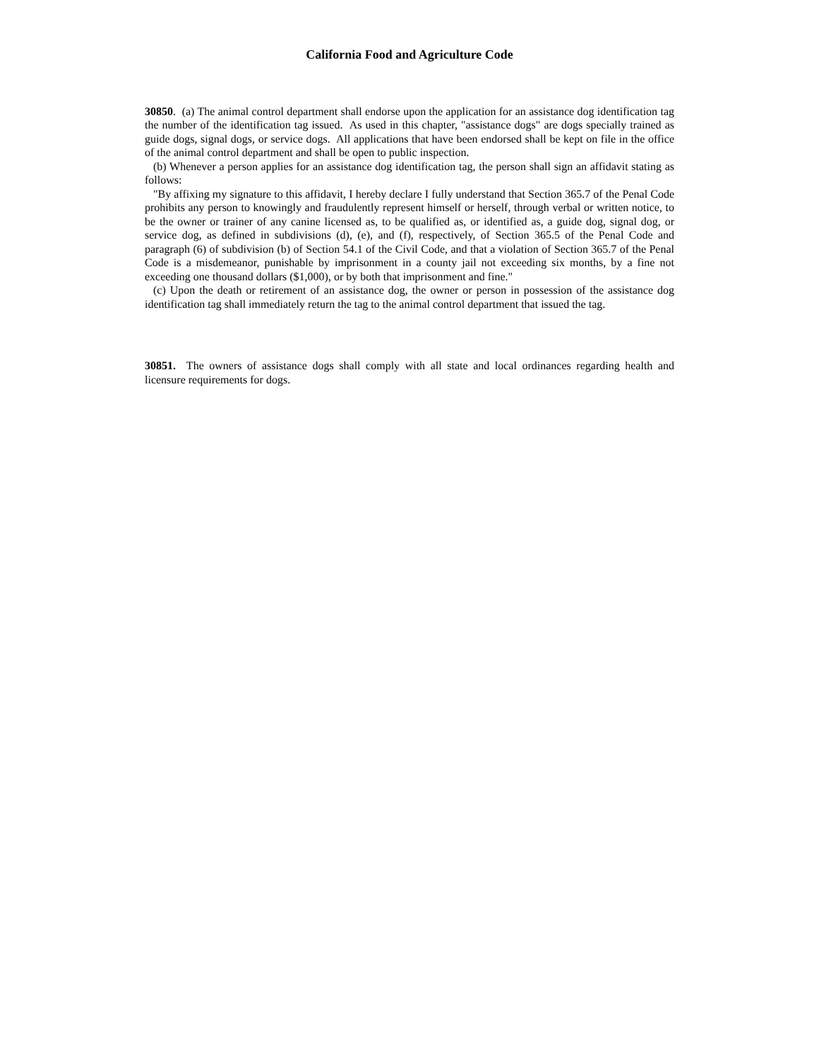California Food and Agriculture Code
30850. (a) The animal control department shall endorse upon the application for an assistance dog identification tag the number of the identification tag issued. As used in this chapter, "assistance dogs" are dogs specially trained as guide dogs, signal dogs, or service dogs. All applications that have been endorsed shall be kept on file in the office of the animal control department and shall be open to public inspection.
(b) Whenever a person applies for an assistance dog identification tag, the person shall sign an affidavit stating as follows:
"By affixing my signature to this affidavit, I hereby declare I fully understand that Section 365.7 of the Penal Code prohibits any person to knowingly and fraudulently represent himself or herself, through verbal or written notice, to be the owner or trainer of any canine licensed as, to be qualified as, or identified as, a guide dog, signal dog, or service dog, as defined in subdivisions (d), (e), and (f), respectively, of Section 365.5 of the Penal Code and paragraph (6) of subdivision (b) of Section 54.1 of the Civil Code, and that a violation of Section 365.7 of the Penal Code is a misdemeanor, punishable by imprisonment in a county jail not exceeding six months, by a fine not exceeding one thousand dollars ($1,000), or by both that imprisonment and fine."
(c) Upon the death or retirement of an assistance dog, the owner or person in possession of the assistance dog identification tag shall immediately return the tag to the animal control department that issued the tag.
30851. The owners of assistance dogs shall comply with all state and local ordinances regarding health and licensure requirements for dogs.